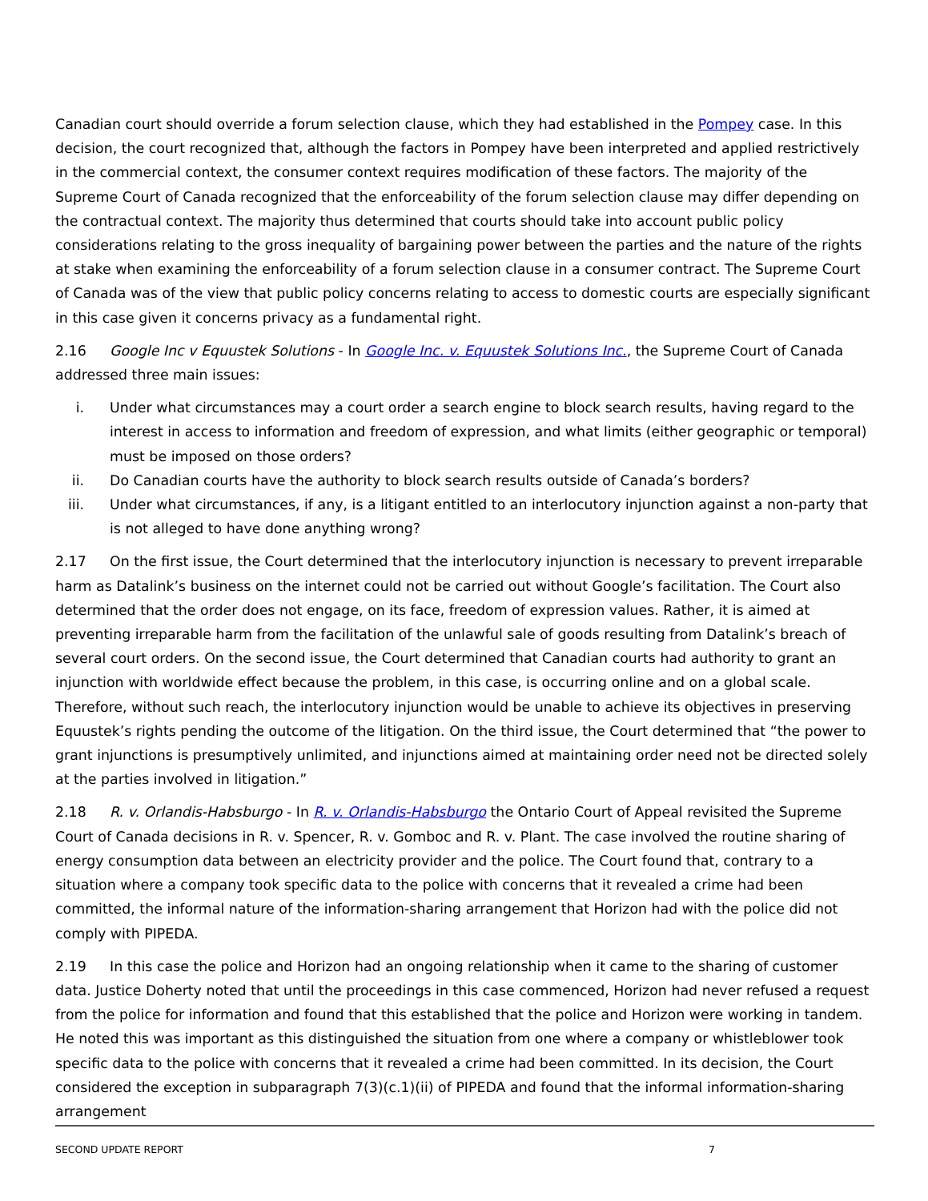Canadian court should override a forum selection clause, which they had established in the Pompey case. In this decision, the court recognized that, although the factors in Pompey have been interpreted and applied restrictively in the commercial context, the consumer context requires modification of these factors. The majority of the Supreme Court of Canada recognized that the enforceability of the forum selection clause may differ depending on the contractual context. The majority thus determined that courts should take into account public policy considerations relating to the gross inequality of bargaining power between the parties and the nature of the rights at stake when examining the enforceability of a forum selection clause in a consumer contract. The Supreme Court of Canada was of the view that public policy concerns relating to access to domestic courts are especially significant in this case given it concerns privacy as a fundamental right.
2.16 Google Inc v Equustek Solutions - In Google Inc. v. Equustek Solutions Inc., the Supreme Court of Canada addressed three main issues:
i. Under what circumstances may a court order a search engine to block search results, having regard to the interest in access to information and freedom of expression, and what limits (either geographic or temporal) must be imposed on those orders?
ii. Do Canadian courts have the authority to block search results outside of Canada’s borders?
iii. Under what circumstances, if any, is a litigant entitled to an interlocutory injunction against a non-party that is not alleged to have done anything wrong?
2.17 On the first issue, the Court determined that the interlocutory injunction is necessary to prevent irreparable harm as Datalink’s business on the internet could not be carried out without Google’s facilitation. The Court also determined that the order does not engage, on its face, freedom of expression values. Rather, it is aimed at preventing irreparable harm from the facilitation of the unlawful sale of goods resulting from Datalink’s breach of several court orders. On the second issue, the Court determined that Canadian courts had authority to grant an injunction with worldwide effect because the problem, in this case, is occurring online and on a global scale. Therefore, without such reach, the interlocutory injunction would be unable to achieve its objectives in preserving Equustek’s rights pending the outcome of the litigation. On the third issue, the Court determined that “the power to grant injunctions is presumptively unlimited, and injunctions aimed at maintaining order need not be directed solely at the parties involved in litigation.”
2.18 R. v. Orlandis-Habsburgo - In R. v. Orlandis-Habsburgo the Ontario Court of Appeal revisited the Supreme Court of Canada decisions in R. v. Spencer, R. v. Gomboc and R. v. Plant. The case involved the routine sharing of energy consumption data between an electricity provider and the police. The Court found that, contrary to a situation where a company took specific data to the police with concerns that it revealed a crime had been committed, the informal nature of the information-sharing arrangement that Horizon had with the police did not comply with PIPEDA.
2.19 In this case the police and Horizon had an ongoing relationship when it came to the sharing of customer data. Justice Doherty noted that until the proceedings in this case commenced, Horizon had never refused a request from the police for information and found that this established that the police and Horizon were working in tandem. He noted this was important as this distinguished the situation from one where a company or whistleblower took specific data to the police with concerns that it revealed a crime had been committed. In its decision, the Court considered the exception in subparagraph 7(3)(c.1)(ii) of PIPEDA and found that the informal information-sharing arrangement
SECOND UPDATE REPORT 7